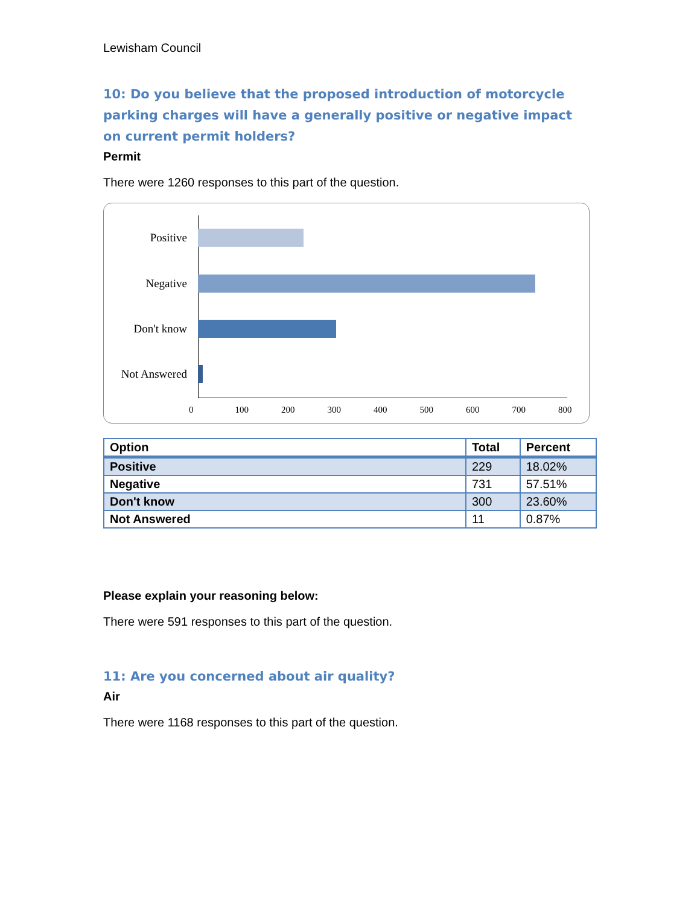Lewisham Council
10: Do you believe that the proposed introduction of motorcycle parking charges will have a generally positive or negative impact on current permit holders?
Permit
There were 1260 responses to this part of the question.
Positive
Negative
Don't know
Not Answered
0 100 200 300 400 500 600 700 800
| Option | Total | Percent |
| --- | --- | --- |
| Positive | 229 | 18.02% |
| Negative | 731 | 57.51% |
| Don't know | 300 | 23.60% |
| Not Answered | 11 | 0.87% |
Please explain your reasoning below:
There were 591 responses to this part of the question.
11: Are you concerned about air quality?
Air
There were 1168 responses to this part of the question.